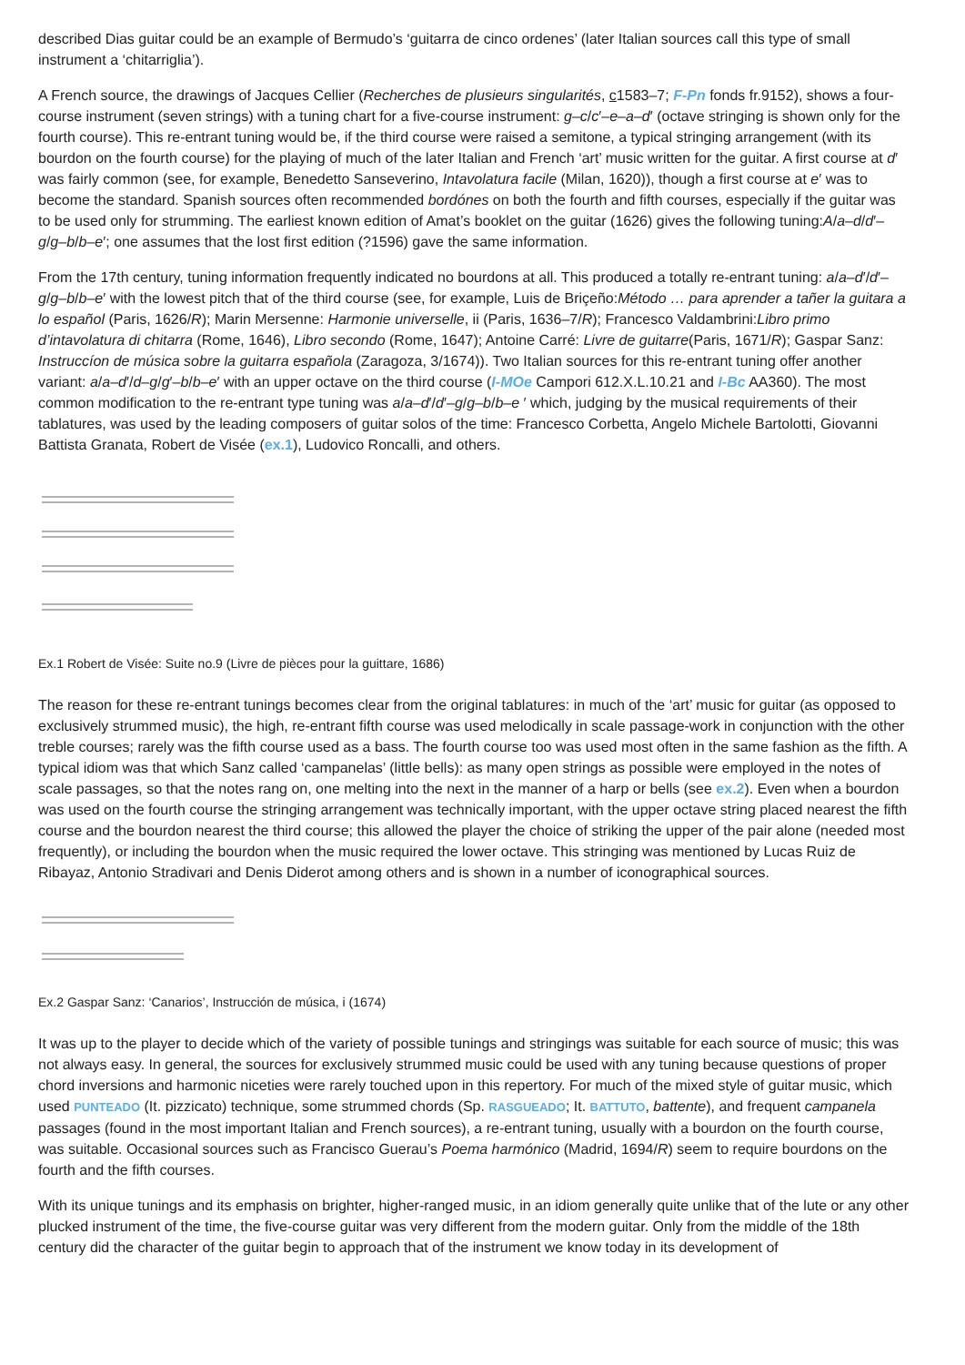described Dias guitar could be an example of Bermudo’s ‘guitarra de cinco ordenes’ (later Italian sources call this type of small instrument a ‘chitarriglia’).
A French source, the drawings of Jacques Cellier (Recherches de plusieurs singularités, c1583–7; F-Pn fonds fr.9152), shows a four-course instrument (seven strings) with a tuning chart for a five-course instrument: g–c/c′–e–a–d′ (octave stringing is shown only for the fourth course). This re-entrant tuning would be, if the third course were raised a semitone, a typical stringing arrangement (with its bourdon on the fourth course) for the playing of much of the later Italian and French ‘art’ music written for the guitar. A first course at d′ was fairly common (see, for example, Benedetto Sanseverino, Intavolatura facile (Milan, 1620)), though a first course at e′ was to become the standard. Spanish sources often recommended bordónes on both the fourth and fifth courses, especially if the guitar was to be used only for strumming. The earliest known edition of Amat’s booklet on the guitar (1626) gives the following tuning:A/a–d/d′–g/g–b/b–e′; one assumes that the lost first edition (?1596) gave the same information.
From the 17th century, tuning information frequently indicated no bourdons at all. This produced a totally re-entrant tuning: a/a–d′/d′–g/g–b/b–e′ with the lowest pitch that of the third course (see, for example, Luis de Briçeño:Método … para aprender a tañer la guitara a lo español (Paris, 1626/R); Marin Mersenne: Harmonie universelle, ii (Paris, 1636–7/R); Francesco Valdambrini:Libro primo d’intavolatura di chitarra (Rome, 1646), Libro secondo (Rome, 1647); Antoine Carré: Livre de guitarre(Paris, 1671/R); Gaspar Sanz: Instruccíon de música sobre la guitarra española (Zaragoza, 3/1674)). Two Italian sources for this re-entrant tuning offer another variant: a/a–d′/d–g/g′–b/b–e′ with an upper octave on the third course (I-MOe Campori 612.X.L.10.21 and I-Bc AA360). The most common modification to the re-entrant type tuning was a/a–d′/d′–g/g–b/b–e ′ which, judging by the musical requirements of their tablatures, was used by the leading composers of guitar solos of the time: Francesco Corbetta, Angelo Michele Bartolotti, Giovanni Battista Granata, Robert de Visée (ex.1), Ludovico Roncalli, and others.
Ex.1 Robert de Visée: Suite no.9 (Livre de pièces pour la guittare, 1686)
The reason for these re-entrant tunings becomes clear from the original tablatures: in much of the ‘art’ music for guitar (as opposed to exclusively strummed music), the high, re-entrant fifth course was used melodically in scale passage-work in conjunction with the other treble courses; rarely was the fifth course used as a bass. The fourth course too was used most often in the same fashion as the fifth. A typical idiom was that which Sanz called ‘campanelas’ (little bells): as many open strings as possible were employed in the notes of scale passages, so that the notes rang on, one melting into the next in the manner of a harp or bells (see ex.2). Even when a bourdon was used on the fourth course the stringing arrangement was technically important, with the upper octave string placed nearest the fifth course and the bourdon nearest the third course; this allowed the player the choice of striking the upper of the pair alone (needed most frequently), or including the bourdon when the music required the lower octave. This stringing was mentioned by Lucas Ruiz de Ribayaz, Antonio Stradivari and Denis Diderot among others and is shown in a number of iconographical sources.
Ex.2 Gaspar Sanz: ‘Canarios’, Instrucción de música, i (1674)
It was up to the player to decide which of the variety of possible tunings and stringings was suitable for each source of music; this was not always easy. In general, the sources for exclusively strummed music could be used with any tuning because questions of proper chord inversions and harmonic niceties were rarely touched upon in this repertory. For much of the mixed style of guitar music, which used PUNTEADO (It. pizzicato) technique, some strummed chords (Sp. RASGUEADO; It. BATTUTO, battente), and frequent campanela passages (found in the most important Italian and French sources), a re-entrant tuning, usually with a bourdon on the fourth course, was suitable. Occasional sources such as Francisco Guerau’s Poema harmónico (Madrid, 1694/R) seem to require bourdons on the fourth and the fifth courses.
With its unique tunings and its emphasis on brighter, higher-ranged music, in an idiom generally quite unlike that of the lute or any other plucked instrument of the time, the five-course guitar was very different from the modern guitar. Only from the middle of the 18th century did the character of the guitar begin to approach that of the instrument we know today in its development of